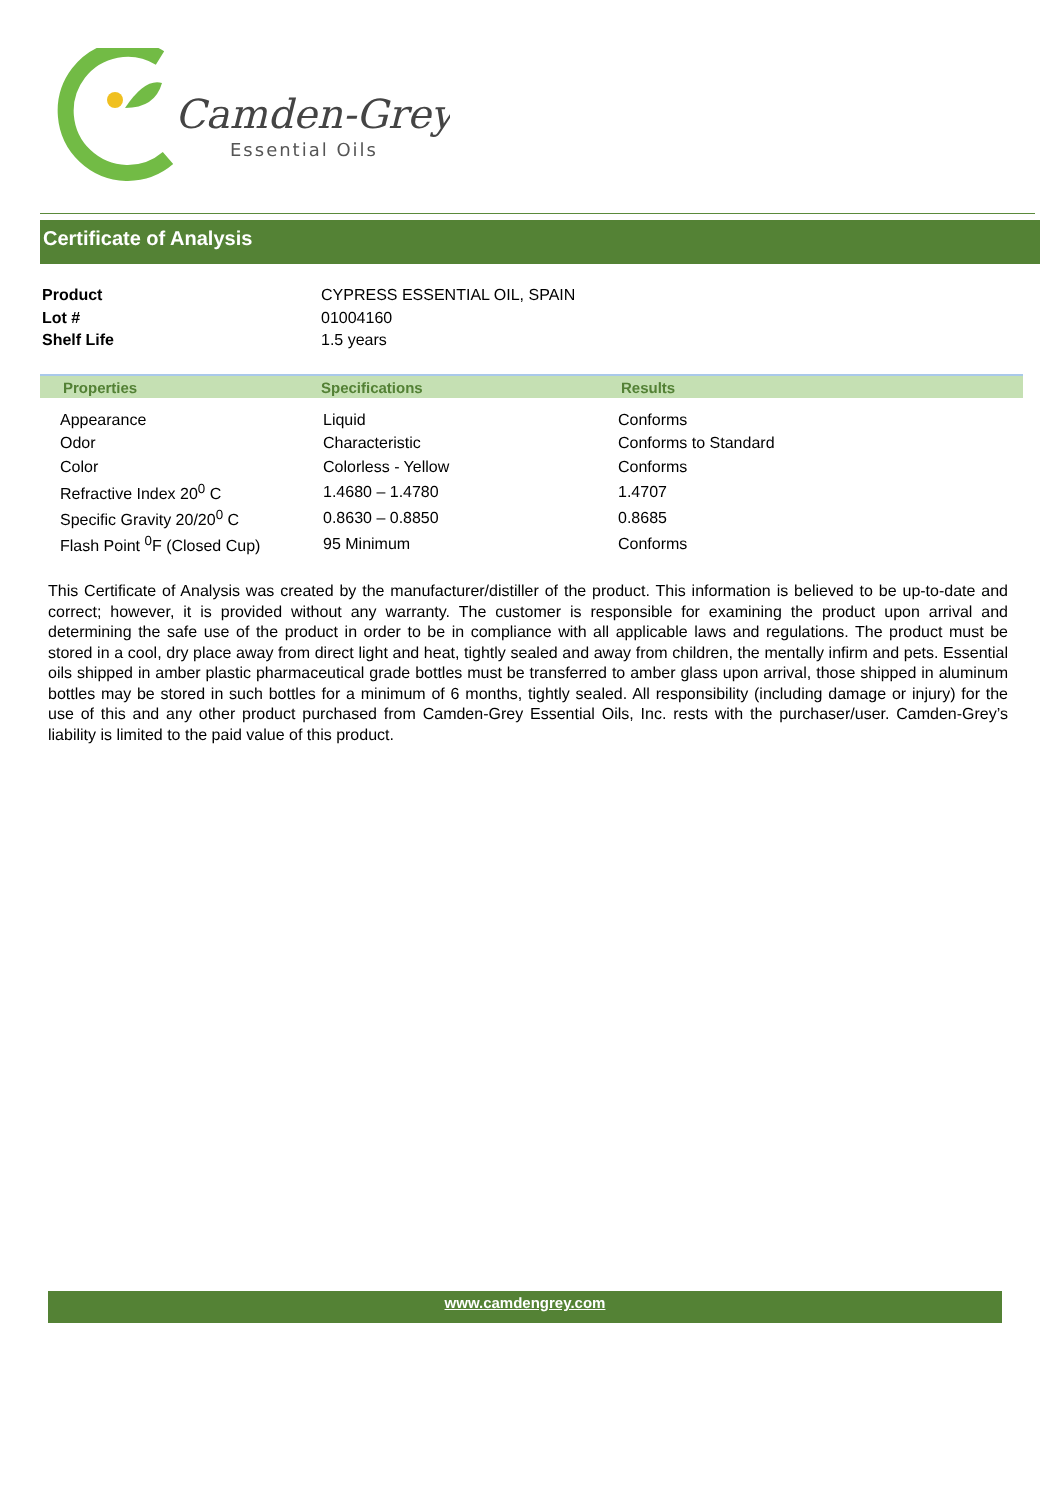Camden-Grey
Essential Oils
Certificate of Analysis
| Product | CYPRESS ESSENTIAL OIL, SPAIN |
| Lot # | 01004160 |
| Shelf Life | 1.5 years |
| Properties | Specifications | Results |
| --- | --- | --- |
| Appearance | Liquid | Conforms |
| Odor | Characteristic | Conforms to Standard |
| Color | Colorless - Yellow | Conforms |
| Refractive Index 20<sup>0</sup> C | 1.4680 – 1.4780 | 1.4707 |
| Specific Gravity 20/20<sup>0</sup> C | 0.8630 – 0.8850 | 0.8685 |
| Flash Point <sup>0</sup>F (Closed Cup) | 95 Minimum | Conforms |
This Certificate of Analysis was created by the manufacturer/distiller of the product. This information is believed to be up-to-date and correct; however, it is provided without any warranty. The customer is responsible for examining the product upon arrival and determining the safe use of the product in order to be in compliance with all applicable laws and regulations. The product must be stored in a cool, dry place away from direct light and heat, tightly sealed and away from children, the mentally infirm and pets. Essential oils shipped in amber plastic pharmaceutical grade bottles must be transferred to amber glass upon arrival, those shipped in aluminum bottles may be stored in such bottles for a minimum of 6 months, tightly sealed. All responsibility (including damage or injury) for the use of this and any other product purchased from Camden-Grey Essential Oils, Inc. rests with the purchaser/user. Camden-Grey’s liability is limited to the paid value of this product.
www.camdengrey.com